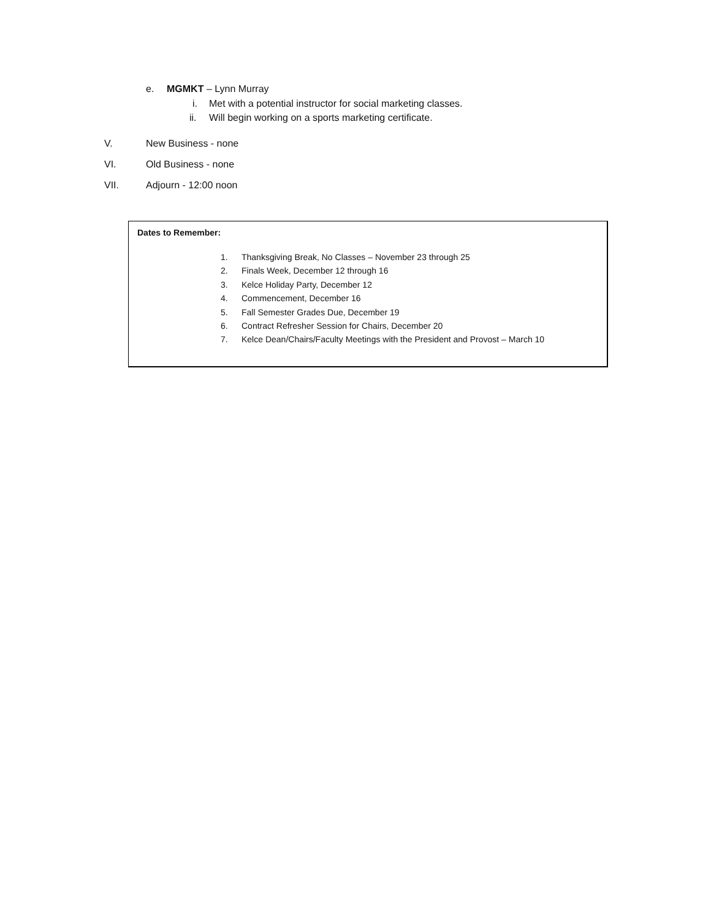e. MGMKT – Lynn Murray
i. Met with a potential instructor for social marketing classes.
ii. Will begin working on a sports marketing certificate.
V. New Business - none
VI. Old Business - none
VII. Adjourn - 12:00 noon
Dates to Remember:
1. Thanksgiving Break, No Classes – November 23 through 25
2. Finals Week, December 12 through 16
3. Kelce Holiday Party, December 12
4. Commencement, December 16
5. Fall Semester Grades Due, December 19
6. Contract Refresher Session for Chairs, December 20
7. Kelce Dean/Chairs/Faculty Meetings with the President and Provost – March 10